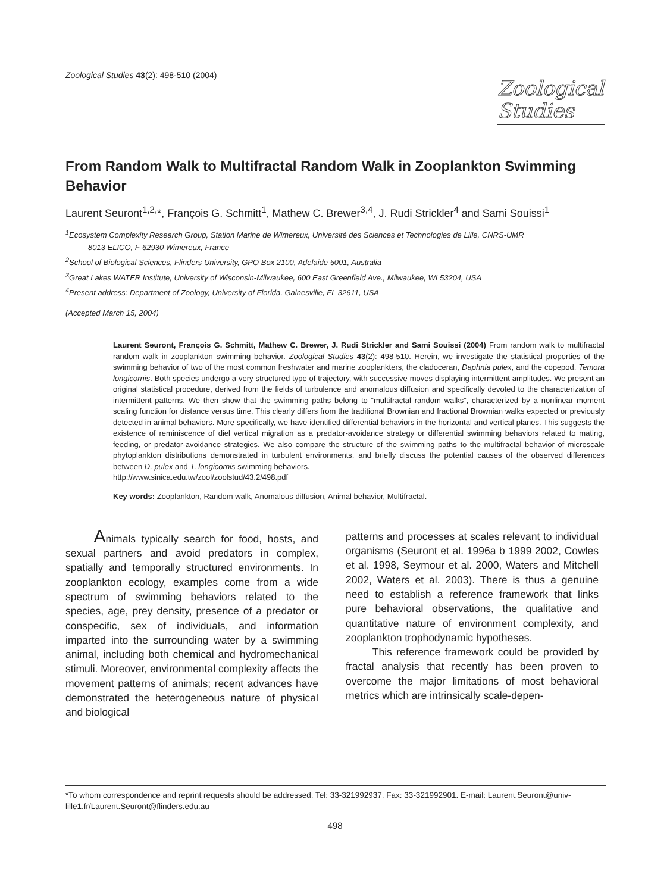Zoological Studies 43(2): 498-510 (2004)
Zoological
Studies
From Random Walk to Multifractal Random Walk in Zooplankton Swimming Behavior
Laurent Seuront<sup>1,2,</sup>*, François G. Schmitt<sup>1</sup>, Mathew C. Brewer<sup>3,4</sup>, J. Rudi Strickler<sup>4</sup> and Sami Souissi<sup>1</sup>
<sup>1</sup> Ecosystem Complexity Research Group, Station Marine de Wimereux, Université des Sciences et Technologies de Lille, CNRS-UMR
8013 ELICO, F-62930 Wimereux, France
<sup>2</sup> School of Biological Sciences, Flinders University, GPO Box 2100, Adelaide 5001, Australia
<sup>3</sup> Great Lakes WATER Institute, University of Wisconsin-Milwaukee, 600 East Greenfield Ave., Milwaukee, WI 53204, USA
<sup>4</sup> Present address: Department of Zoology, University of Florida, Gainesville, FL 32611, USA
(Accepted March 15, 2004)
Laurent Seuront, François G. Schmitt, Mathew C. Brewer, J. Rudi Strickler and Sami Souissi (2004) From random walk to multifractal random walk in zooplankton swimming behavior. Zoological Studies 43(2): 498-510. Herein, we investigate the statistical properties of the swimming behavior of two of the most common freshwater and marine zooplankters, the cladoceran, Daphnia pulex, and the copepod, Temora longicornis. Both species undergo a very structured type of trajectory, with successive moves displaying intermittent amplitudes. We present an original statistical procedure, derived from the fields of turbulence and anomalous diffusion and specifically devoted to the characterization of intermittent patterns. We then show that the swimming paths belong to “multifractal random walks”, characterized by a nonlinear moment scaling function for distance versus time. This clearly differs from the traditional Brownian and fractional Brownian walks expected or previously detected in animal behaviors. More specifically, we have identified differential behaviors in the horizontal and vertical planes. This suggests the existence of reminiscence of diel vertical migration as a predator-avoidance strategy or differential swimming behaviors related to mating, feeding, or predator-avoidance strategies. We also compare the structure of the swimming paths to the multifractal behavior of microscale phytoplankton distributions demonstrated in turbulent environments, and briefly discuss the potential causes of the observed differences between D. pulex and T. longicornis swimming behaviors.
http://www.sinica.edu.tw/zool/zoolstud/43.2/498.pdf
Key words: Zooplankton, Random walk, Anomalous diffusion, Animal behavior, Multifractal.
Animals typically search for food, hosts, and sexual partners and avoid predators in complex, spatially and temporally structured environments. In zooplankton ecology, examples come from a wide spectrum of swimming behaviors related to the species, age, prey density, presence of a predator or conspecific, sex of individuals, and information imparted into the surrounding water by a swimming animal, including both chemical and hydromechanical stimuli. Moreover, environmental complexity affects the movement patterns of animals; recent advances have demonstrated the heterogeneous nature of physical and biological
patterns and processes at scales relevant to individual organisms (Seuront et al. 1996a b 1999 2002, Cowles et al. 1998, Seymour et al. 2000, Waters and Mitchell 2002, Waters et al. 2003). There is thus a genuine need to establish a reference framework that links pure behavioral observations, the qualitative and quantitative nature of environment complexity, and zooplankton trophodynamic hypotheses.
This reference framework could be provided by fractal analysis that recently has been proven to overcome the major limitations of most behavioral metrics which are intrinsically scale-depen-
*To whom correspondence and reprint requests should be addressed. Tel: 33-321992937. Fax: 33-321992901. E-mail: Laurent.Seuront@univ-lille1.fr/Laurent.Seuront@flinders.edu.au
498